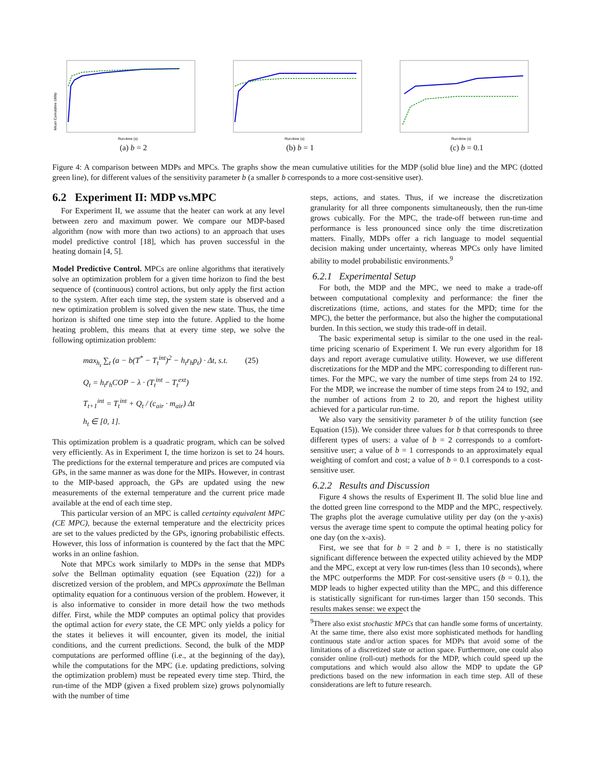Mean Cumulative Utility
Run-time (s)
(a) b = 2
Run-time (s)
(b) b = 1
Run-time (s)
(c) b = 0.1
Figure 4: A comparison between MDPs and MPCs. The graphs show the mean cumulative utilities for the MDP (solid blue line) and the MPC (dotted green line), for different values of the sensitivity parameter b (a smaller b corresponds to a more cost-sensitive user).
6.2 Experiment II: MDP vs.MPC
For Experiment II, we assume that the heater can work at any level between zero and maximum power. We compare our MDP-based algorithm (now with more than two actions) to an approach that uses model predictive control [18], which has proven successful in the heating domain [4, 5].
Model Predictive Control. MPCs are online algorithms that iteratively solve an optimization problem for a given time horizon to find the best sequence of (continuous) control actions, but only apply the first action to the system. After each time step, the system state is observed and a new optimization problem is solved given the new state. Thus, the time horizon is shifted one time step into the future. Applied to the home heating problem, this means that at every time step, we solve the following optimization problem:
max<sub>h<sub>t</sub></sub> ∑<sub>t</sub> (a − b(T<sup>*</sup> − T<sub>t</sub><sup>int</sup>)<sup>2</sup> − h<sub>t</sub>r<sub>h</sub>p<sub>t</sub>) · Δt, s.t. (25)
Q<sub>t</sub> = h<sub>t</sub>r<sub>h</sub>COP − λ · (T<sub>t</sub><sup>int</sup> − T<sub>t</sub><sup>ext</sup>)
T<sub>t+1</sub><sup>int</sup> = T<sub>t</sub><sup>int</sup> + Q<sub>t</sub> / (c<sub>air</sub> · m<sub>air</sub>) Δt
h<sub>t</sub> ∈ [0, 1].
This optimization problem is a quadratic program, which can be solved very efficiently. As in Experiment I, the time horizon is set to 24 hours. The predictions for the external temperature and prices are computed via GPs, in the same manner as was done for the MIPs. However, in contrast to the MIP-based approach, the GPs are updated using the new measurements of the external temperature and the current price made available at the end of each time step.
This particular version of an MPC is called certainty equivalent MPC (CE MPC), because the external temperature and the electricity prices are set to the values predicted by the GPs, ignoring probabilistic effects. However, this loss of information is countered by the fact that the MPC works in an online fashion.
Note that MPCs work similarly to MDPs in the sense that MDPs solve the Bellman optimality equation (see Equation (22)) for a discretized version of the problem, and MPCs approximate the Bellman optimality equation for a continuous version of the problem. However, it is also informative to consider in more detail how the two methods differ. First, while the MDP computes an optimal policy that provides the optimal action for every state, the CE MPC only yields a policy for the states it believes it will encounter, given its model, the initial conditions, and the current predictions. Second, the bulk of the MDP computations are performed offline (i.e., at the beginning of the day), while the computations for the MPC (i.e. updating predictions, solving the optimization problem) must be repeated every time step. Third, the run-time of the MDP (given a fixed problem size) grows polynomially with the number of time
steps, actions, and states. Thus, if we increase the discretization granularity for all three components simultaneously, then the run-time grows cubically. For the MPC, the trade-off between run-time and performance is less pronounced since only the time discretization matters. Finally, MDPs offer a rich language to model sequential decision making under uncertainty, whereas MPCs only have limited ability to model probabilistic environments.<sup>9</sup>
6.2.1 Experimental Setup
For both, the MDP and the MPC, we need to make a trade-off between computational complexity and performance: the finer the discretizations (time, actions, and states for the MPD; time for the MPC), the better the performance, but also the higher the computational burden. In this section, we study this trade-off in detail.
The basic experimental setup is similar to the one used in the real-time pricing scenario of Experiment I. We run every algorithm for 18 days and report average cumulative utility. However, we use different discretizations for the MDP and the MPC corresponding to different run-times. For the MPC, we vary the number of time steps from 24 to 192. For the MDP, we increase the number of time steps from 24 to 192, and the number of actions from 2 to 20, and report the highest utility achieved for a particular run-time.
We also vary the sensitivity parameter b of the utility function (see Equation (15)). We consider three values for b that corresponds to three different types of users: a value of b = 2 corresponds to a comfort-sensitive user; a value of b = 1 corresponds to an approximately equal weighting of comfort and cost; a value of b = 0.1 corresponds to a cost-sensitive user.
6.2.2 Results and Discussion
Figure 4 shows the results of Experiment II. The solid blue line and the dotted green line correspond to the MDP and the MPC, respectively. The graphs plot the average cumulative utility per day (on the y-axis) versus the average time spent to compute the optimal heating policy for one day (on the x-axis).
First, we see that for b = 2 and b = 1, there is no statistically significant difference between the expected utility achieved by the MDP and the MPC, except at very low run-times (less than 10 seconds), where the MPC outperforms the MDP. For cost-sensitive users (b = 0.1), the MDP leads to higher expected utility than the MPC, and this difference is statistically significant for run-times larger than 150 seconds. This results makes sense: we expect the
<sup>9</sup> There also exist stochastic MPCs that can handle some forms of uncertainty. At the same time, there also exist more sophisticated methods for handling continuous state and/or action spaces for MDPs that avoid some of the limitations of a discretized state or action space. Furthermore, one could also consider online (roll-out) methods for the MDP, which could speed up the computations and which would also allow the MDP to update the GP predictions based on the new information in each time step. All of these considerations are left to future research.